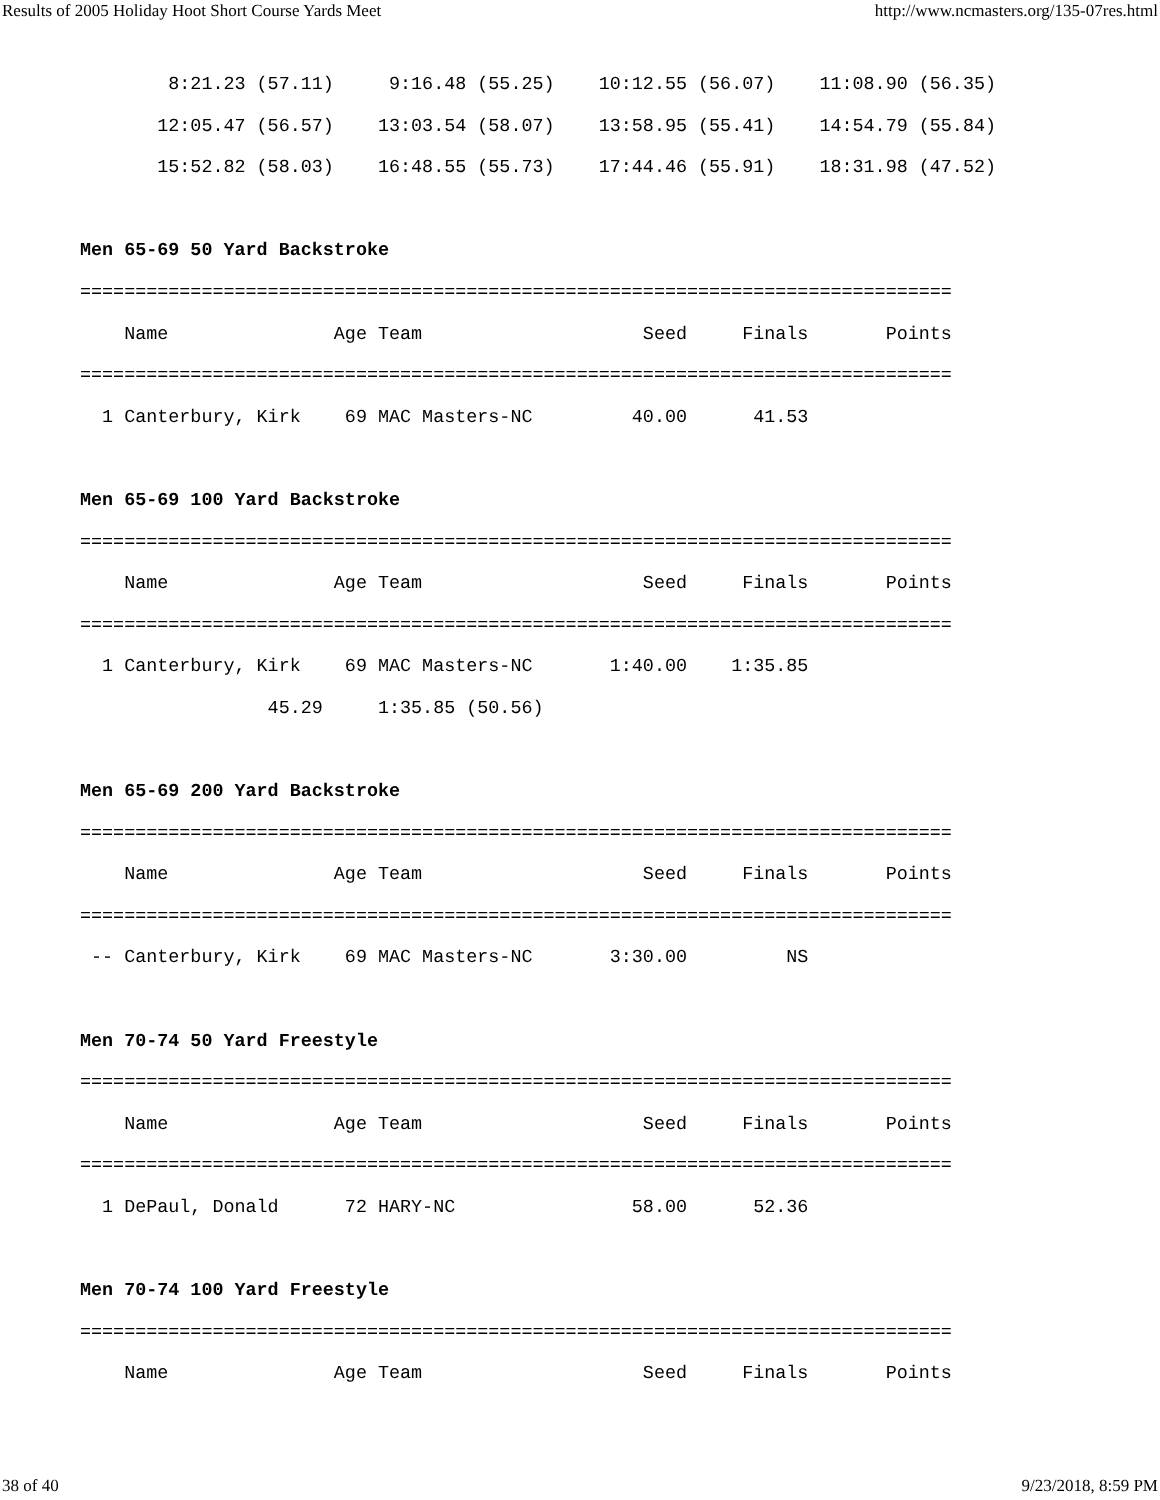Results of 2005 Holiday Hoot Short Course Yards Meet http://www.ncmasters.org/135-07res.html
        8:21.23 (57.11)     9:16.48 (55.25)    10:12.55 (56.07)    11:08.90 (56.35)
       12:05.47 (56.57)    13:03.54 (58.07)    13:58.95 (55.41)    14:54.79 (55.84)
       15:52.82 (58.03)    16:48.55 (55.73)    17:44.46 (55.91)    18:31.98 (47.52)

Men 65-69 50 Yard Backstroke
===============================================================================
    Name               Age Team                    Seed     Finals       Points
===============================================================================
  1 Canterbury, Kirk    69 MAC Masters-NC         40.00      41.53

Men 65-69 100 Yard Backstroke
===============================================================================
    Name               Age Team                    Seed     Finals       Points
===============================================================================
  1 Canterbury, Kirk    69 MAC Masters-NC       1:40.00    1:35.85
                 45.29     1:35.85 (50.56)

Men 65-69 200 Yard Backstroke
===============================================================================
    Name               Age Team                    Seed     Finals       Points
===============================================================================
 -- Canterbury, Kirk    69 MAC Masters-NC       3:30.00         NS

Men 70-74 50 Yard Freestyle
===============================================================================
    Name               Age Team                    Seed     Finals       Points
===============================================================================
  1 DePaul, Donald      72 HARY-NC                58.00      52.36

Men 70-74 100 Yard Freestyle
===============================================================================
    Name               Age Team                    Seed     Finals       Points
38 of 40 9/23/2018, 8:59 PM